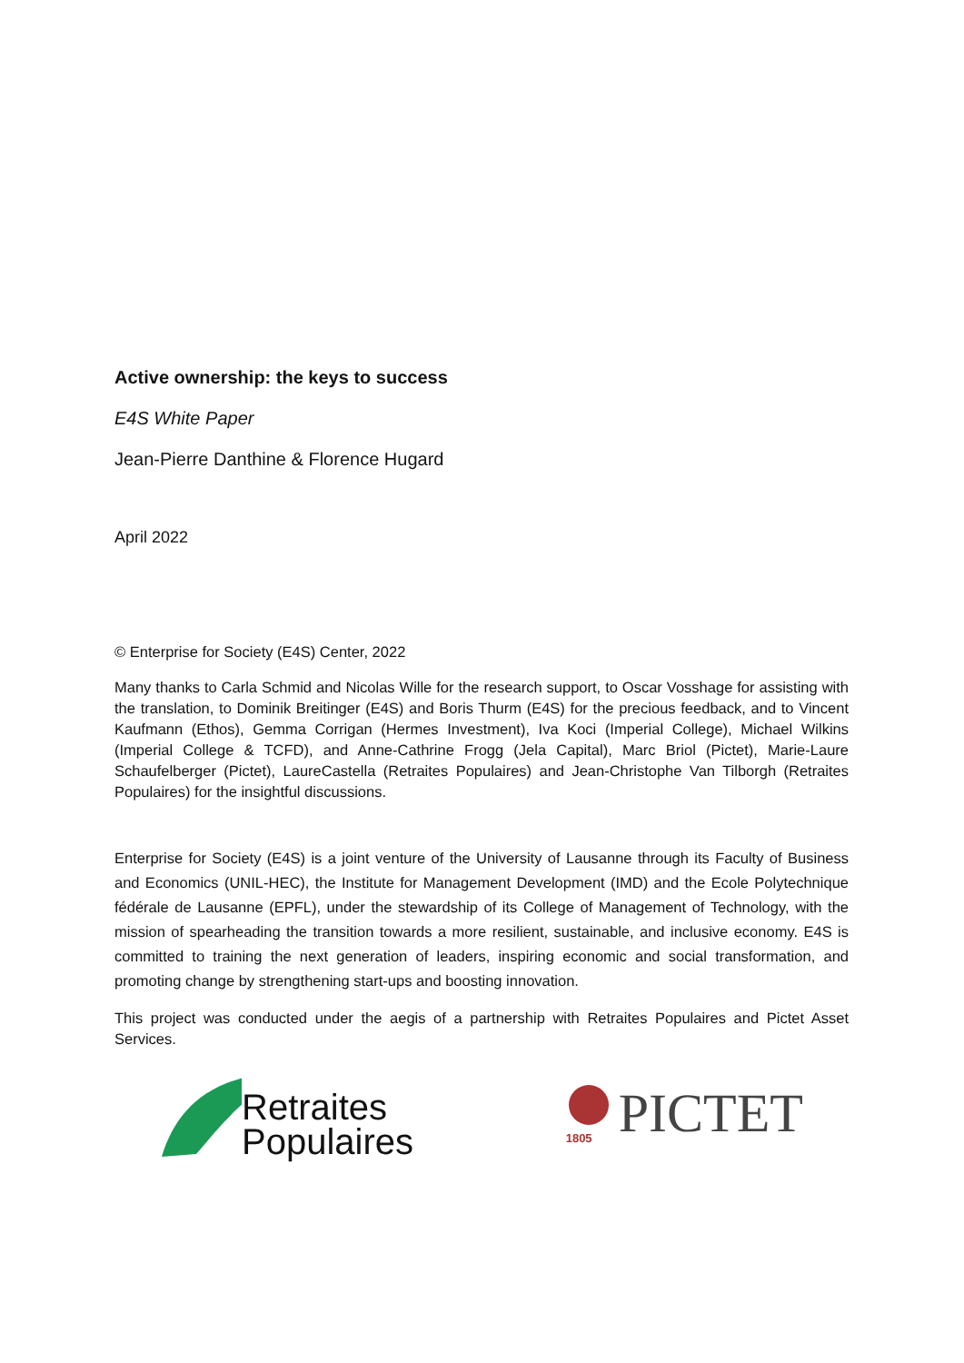Active ownership: the keys to success
E4S White Paper
Jean-Pierre Danthine & Florence Hugard
April 2022
© Enterprise for Society (E4S) Center, 2022
Many thanks to Carla Schmid and Nicolas Wille for the research support, to Oscar Vosshage for assisting with the translation, to Dominik Breitinger (E4S) and Boris Thurm (E4S) for the precious feedback, and to Vincent Kaufmann (Ethos), Gemma Corrigan (Hermes Investment), Iva Koci (Imperial College), Michael Wilkins (Imperial College & TCFD), and Anne-Cathrine Frogg (Jela Capital), Marc Briol (Pictet), Marie-Laure Schaufelberger (Pictet), LaureCastella (Retraites Populaires) and Jean-Christophe Van Tilborgh (Retraites Populaires) for the insightful discussions.
Enterprise for Society (E4S) is a joint venture of the University of Lausanne through its Faculty of Business and Economics (UNIL-HEC), the Institute for Management Development (IMD) and the Ecole Polytechnique fédérale de Lausanne (EPFL), under the stewardship of its College of Management of Technology, with the mission of spearheading the transition towards a more resilient, sustainable, and inclusive economy. E4S is committed to training the next generation of leaders, inspiring economic and social transformation, and promoting change by strengthening start-ups and boosting innovation.
This project was conducted under the aegis of a partnership with Retraites Populaires and Pictet Asset Services.
Retraites
Populaires
1805
PICTET